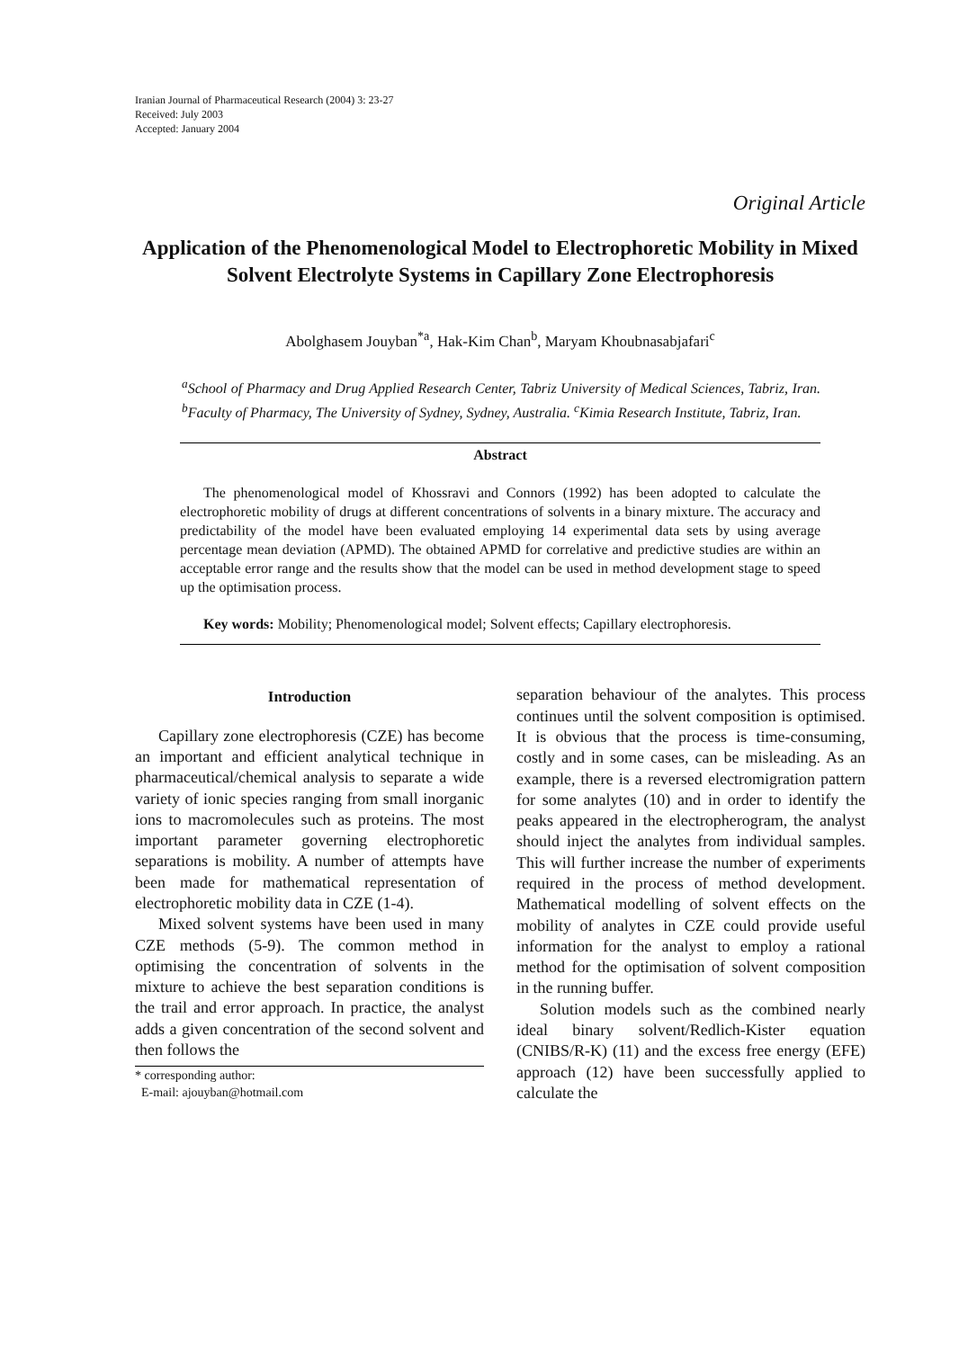Iranian Journal of Pharmaceutical Research (2004) 3: 23-27
Received: July 2003
Accepted: January 2004
Original Article
Application of the Phenomenological Model to Electrophoretic Mobility in Mixed Solvent Electrolyte Systems in Capillary Zone Electrophoresis
Abolghasem Jouyban<sup>*a</sup>, Hak-Kim Chan<sup>b</sup>, Maryam Khoubnasabjafari<sup>c</sup>
<sup>a</sup> School of Pharmacy and Drug Applied Research Center, Tabriz University of Medical Sciences, Tabriz, Iran. <sup>b</sup>Faculty of Pharmacy, The University of Sydney, Sydney, Australia. <sup>c</sup>Kimia Research Institute, Tabriz, Iran.
Abstract
The phenomenological model of Khossravi and Connors (1992) has been adopted to calculate the electrophoretic mobility of drugs at different concentrations of solvents in a binary mixture. The accuracy and predictability of the model have been evaluated employing 14 experimental data sets by using average percentage mean deviation (APMD). The obtained APMD for correlative and predictive studies are within an acceptable error range and the results show that the model can be used in method development stage to speed up the optimisation process.
Key words: Mobility; Phenomenological model; Solvent effects; Capillary electrophoresis.
Introduction
Capillary zone electrophoresis (CZE) has become an important and efficient analytical technique in pharmaceutical/chemical analysis to separate a wide variety of ionic species ranging from small inorganic ions to macromolecules such as proteins. The most important parameter governing electrophoretic separations is mobility. A number of attempts have been made for mathematical representation of electrophoretic mobility data in CZE (1-4).
Mixed solvent systems have been used in many CZE methods (5-9). The common method in optimising the concentration of solvents in the mixture to achieve the best separation conditions is the trail and error approach. In practice, the analyst adds a given concentration of the second solvent and then follows the
* corresponding author:
E-mail: ajouyban@hotmail.com
separation behaviour of the analytes. This process continues until the solvent composition is optimised. It is obvious that the process is time-consuming, costly and in some cases, can be misleading. As an example, there is a reversed electromigration pattern for some analytes (10) and in order to identify the peaks appeared in the electropherogram, the analyst should inject the analytes from individual samples. This will further increase the number of experiments required in the process of method development. Mathematical modelling of solvent effects on the mobility of analytes in CZE could provide useful information for the analyst to employ a rational method for the optimisation of solvent composition in the running buffer.
Solution models such as the combined nearly ideal binary solvent/Redlich-Kister equation (CNIBS/R-K) (11) and the excess free energy (EFE) approach (12) have been successfully applied to calculate the